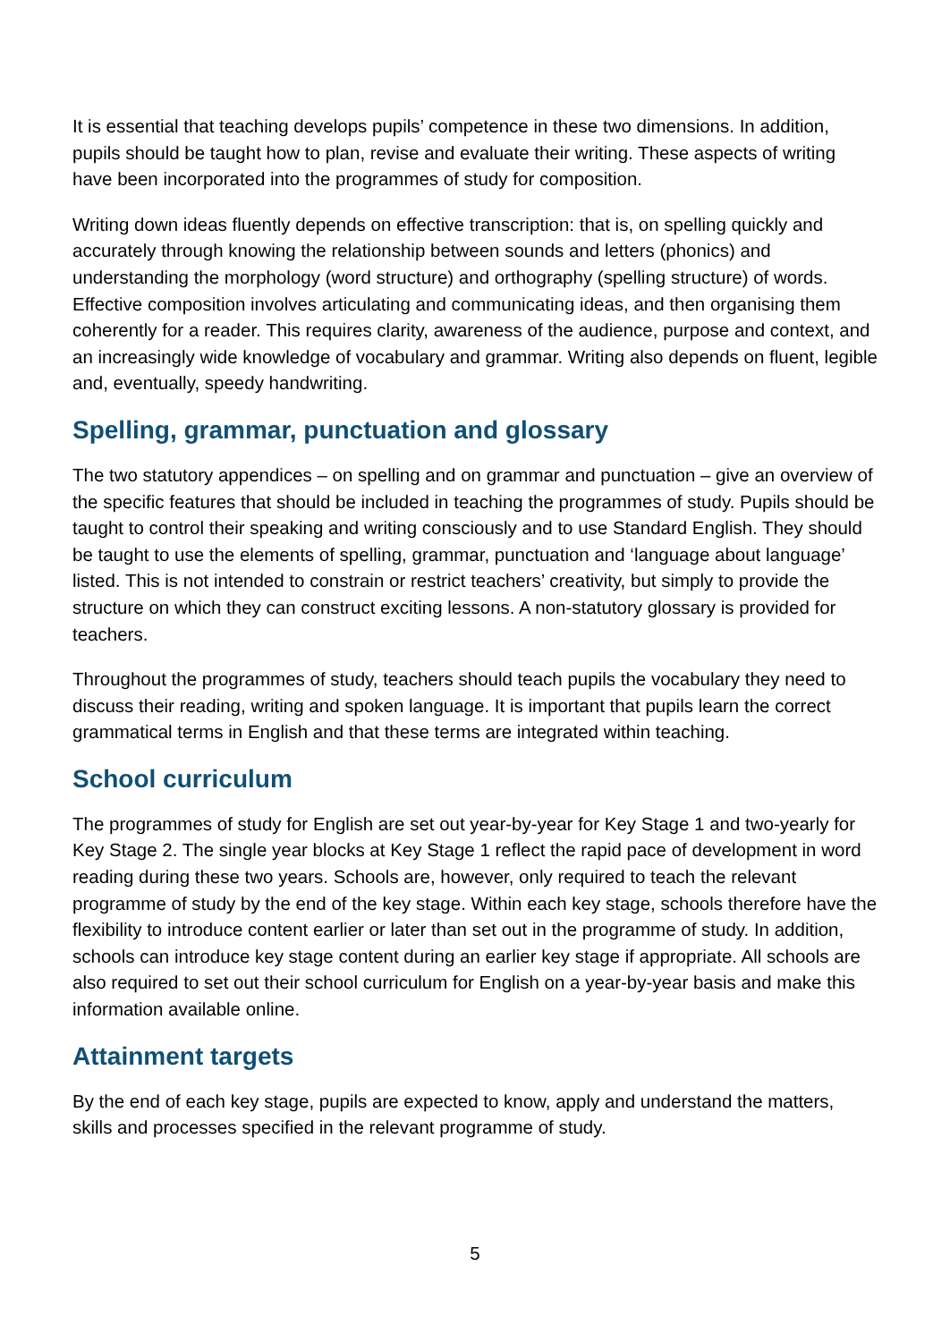It is essential that teaching develops pupils’ competence in these two dimensions. In addition, pupils should be taught how to plan, revise and evaluate their writing. These aspects of writing have been incorporated into the programmes of study for composition.
Writing down ideas fluently depends on effective transcription: that is, on spelling quickly and accurately through knowing the relationship between sounds and letters (phonics) and understanding the morphology (word structure) and orthography (spelling structure) of words. Effective composition involves articulating and communicating ideas, and then organising them coherently for a reader. This requires clarity, awareness of the audience, purpose and context, and an increasingly wide knowledge of vocabulary and grammar. Writing also depends on fluent, legible and, eventually, speedy handwriting.
Spelling, grammar, punctuation and glossary
The two statutory appendices – on spelling and on grammar and punctuation – give an overview of the specific features that should be included in teaching the programmes of study. Pupils should be taught to control their speaking and writing consciously and to use Standard English. They should be taught to use the elements of spelling, grammar, punctuation and ‘language about language’ listed. This is not intended to constrain or restrict teachers’ creativity, but simply to provide the structure on which they can construct exciting lessons. A non-statutory glossary is provided for teachers.
Throughout the programmes of study, teachers should teach pupils the vocabulary they need to discuss their reading, writing and spoken language. It is important that pupils learn the correct grammatical terms in English and that these terms are integrated within teaching.
School curriculum
The programmes of study for English are set out year-by-year for Key Stage 1 and two-yearly for Key Stage 2. The single year blocks at Key Stage 1 reflect the rapid pace of development in word reading during these two years. Schools are, however, only required to teach the relevant programme of study by the end of the key stage. Within each key stage, schools therefore have the flexibility to introduce content earlier or later than set out in the programme of study. In addition, schools can introduce key stage content during an earlier key stage if appropriate. All schools are also required to set out their school curriculum for English on a year-by-year basis and make this information available online.
Attainment targets
By the end of each key stage, pupils are expected to know, apply and understand the matters, skills and processes specified in the relevant programme of study.
5